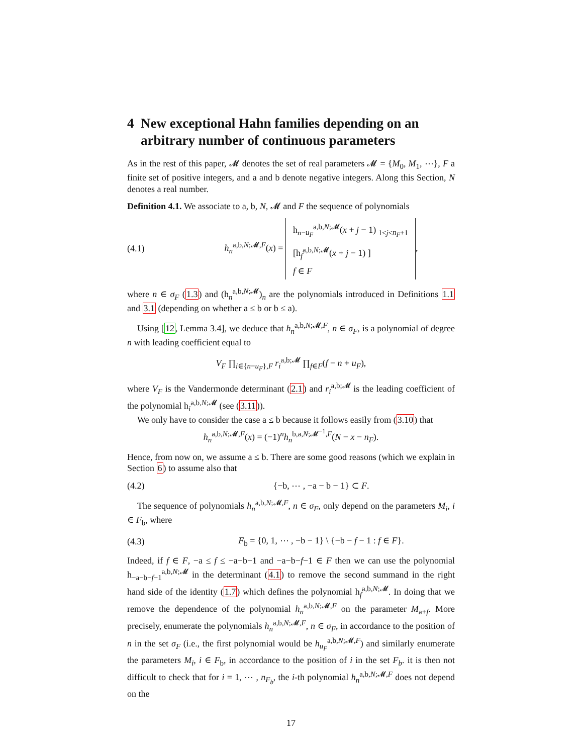4 New exceptional Hahn families depending on an arbitrary number of continuous parameters
As in the rest of this paper, 𝓜 denotes the set of real parameters 𝓜 = {M<sub>0</sub>, M<sub>1</sub>, ⋯}, F a finite set of positive integers, and a and b denote negative integers. Along this Section, N denotes a real number.
Definition 4.1. We associate to a, b, N, 𝓜 and F the sequence of polynomials
(4.1) h<sub>n</sub><sup>a,b,N;𝓜,F</sup>(x) = h<sub>n−u<sub>F</sub></sub><sup>a,b,N;𝓜</sup>(x + j − 1) <sub>1≤j≤n<sub>F</sub>+1</sub>
[h<sub>f</sub><sup>a,b,N;𝓜</sup>(x + j − 1) ]
f ∈ F,
where n ∈ σ<sub>F</sub> (1.3) and (h<sub>n</sub><sup>a,b,N;𝓜</sup>)<sub>n</sub> are the polynomials introduced in Definitions 1.1 and 3.1 (depending on whether a ≤ b or b ≤ a).
Using [12, Lemma 3.4], we deduce that h<sub>n</sub><sup>a,b,N;𝓜,F</sup>, n ∈ σ<sub>F</sub>, is a polynomial of degree n with leading coefficient equal to
V<sub>F</sub> ∏<sub>i∈{n−u<sub>F</sub>},F</sub> r<sub>i</sub><sup>a,b;𝓜</sup> ∏<sub>f∈F</sub>(f − n + u<sub>F</sub>),
where V<sub>F</sub> is the Vandermonde determinant (2.1) and r<sub>i</sub><sup>a,b;𝓜</sup> is the leading coefficient of the polynomial h<sub>i</sub><sup>a,b,N;𝓜</sup> (see (3.11)).
We only have to consider the case a ≤ b because it follows easily from (3.10) that
h<sub>n</sub><sup>a,b,N;𝓜,F</sup>(x) = (−1)<sup>n</sup>h<sub>n</sub><sup>b,a,N;𝓜<sup>−1</sup>,F</sup>(N − x − n<sub>F</sub>).
Hence, from now on, we assume a ≤ b. There are some good reasons (which we explain in Section 6) to assume also that
(4.2) {−b, ⋯ , −a − b − 1} ⊂ F.
The sequence of polynomials h<sub>n</sub><sup>a,b,N;𝓜,F</sup>, n ∈ σ<sub>F</sub>, only depend on the parameters M<sub>i</sub>, i ∈ F<sub>b</sub>, where
(4.3) F<sub>b</sub> = {0, 1, ⋯ , −b − 1} \ {−b − f − 1 : f ∈ F}.
Indeed, if f ∈ F, −a ≤ f ≤ −a−b−1 and −a−b−f−1 ∈ F then we can use the polynomial h<sub>−a−b−f−1</sub><sup>a,b,N;𝓜</sup> in the determinant (4.1) to remove the second summand in the right hand side of the identity (1.7) which defines the polynomial h<sub>f</sub><sup>a,b,N;𝓜</sup>. In doing that we remove the dependence of the polynomial h<sub>n</sub><sup>a,b,N;𝓜,F</sup> on the parameter M<sub>a+f</sub>. More precisely, enumerate the polynomials h<sub>n</sub><sup>a,b,N;𝓜,F</sup>, n ∈ σ<sub>F</sub>, in accordance to the position of n in the set σ<sub>F</sub> (i.e., the first polynomial would be h<sub>u<sub>F</sub></sub><sup>a,b,N;𝓜,F</sup>) and similarly enumerate the parameters M<sub>i</sub>, i ∈ F<sub>b</sub>, in accordance to the position of i in the set F<sub>b</sub>. it is then not difficult to check that for i = 1, ⋯ , n<sub>F<sub>b</sub></sub>, the i-th polynomial h<sub>n</sub><sup>a,b,N;𝓜,F</sup> does not depend on the
17